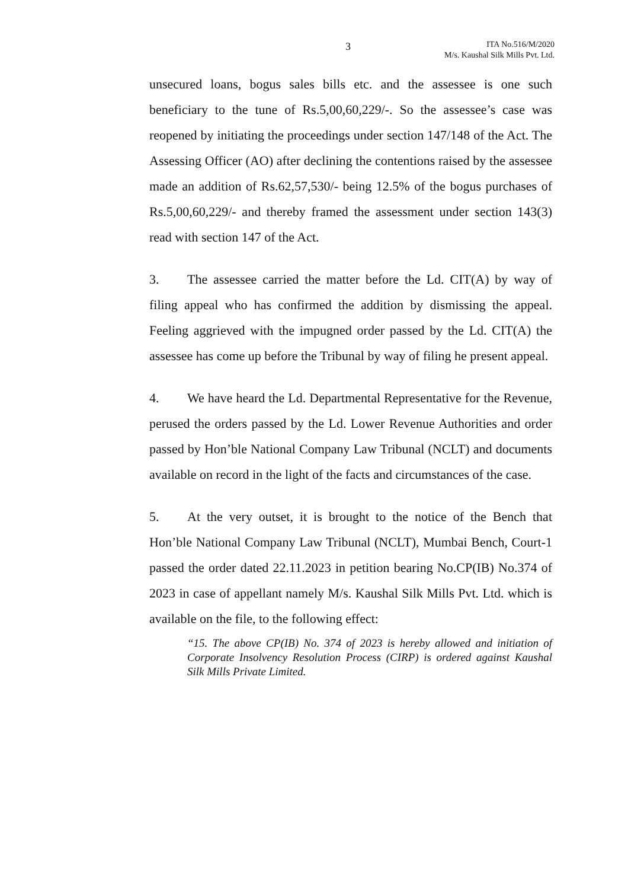3
ITA No.516/M/2020
M/s. Kaushal Silk Mills Pvt. Ltd.
unsecured loans, bogus sales bills etc. and the assessee is one such beneficiary to the tune of Rs.5,00,60,229/-. So the assessee’s case was reopened by initiating the proceedings under section 147/148 of the Act. The Assessing Officer (AO) after declining the contentions raised by the assessee made an addition of Rs.62,57,530/- being 12.5% of the bogus purchases of Rs.5,00,60,229/- and thereby framed the assessment under section 143(3) read with section 147 of the Act.
3. The assessee carried the matter before the Ld. CIT(A) by way of filing appeal who has confirmed the addition by dismissing the appeal. Feeling aggrieved with the impugned order passed by the Ld. CIT(A) the assessee has come up before the Tribunal by way of filing he present appeal.
4. We have heard the Ld. Departmental Representative for the Revenue, perused the orders passed by the Ld. Lower Revenue Authorities and order passed by Hon’ble National Company Law Tribunal (NCLT) and documents available on record in the light of the facts and circumstances of the case.
5. At the very outset, it is brought to the notice of the Bench that Hon’ble National Company Law Tribunal (NCLT), Mumbai Bench, Court-1 passed the order dated 22.11.2023 in petition bearing No.CP(IB) No.374 of 2023 in case of appellant namely M/s. Kaushal Silk Mills Pvt. Ltd. which is available on the file, to the following effect:
“15. The above CP(IB) No. 374 of 2023 is hereby allowed and initiation of Corporate Insolvency Resolution Process (CIRP) is ordered against Kaushal Silk Mills Private Limited.